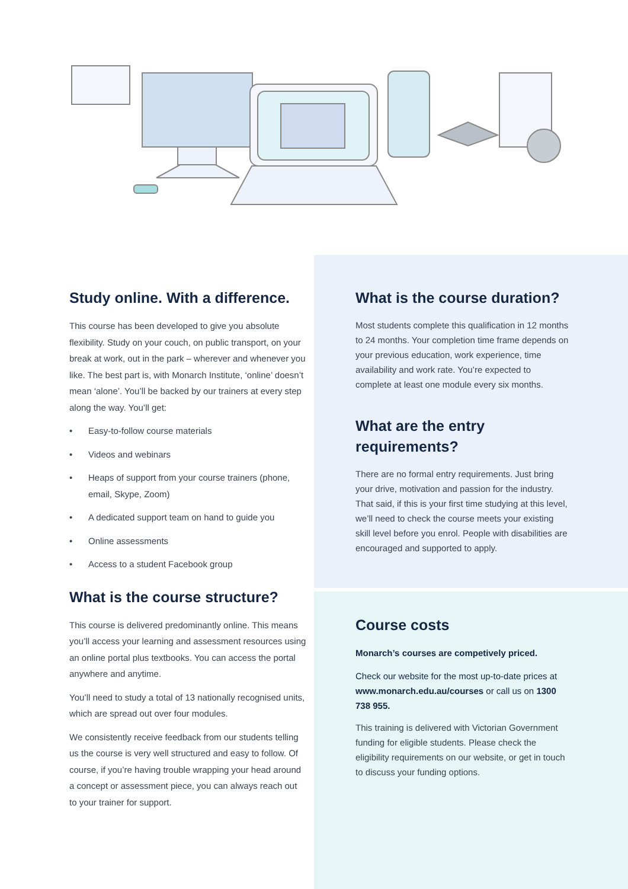Study online. With a difference.
This course has been developed to give you absolute flexibility. Study on your couch, on public transport, on your break at work, out in the park – wherever and whenever you like. The best part is, with Monarch Institute, ‘online’ doesn’t mean ‘alone’. You’ll be backed by our trainers at every step along the way. You’ll get:
• Easy-to-follow course materials
• Videos and webinars
• Heaps of support from your course trainers (phone, email, Skype, Zoom)
• A dedicated support team on hand to guide you
• Online assessments
• Access to a student Facebook group
What is the course structure?
This course is delivered predominantly online. This means you’ll access your learning and assessment resources using an online portal plus textbooks. You can access the portal anywhere and anytime.
You’ll need to study a total of 13 nationally recognised units, which are spread out over four modules.
We consistently receive feedback from our students telling us the course is very well structured and easy to follow. Of course, if you’re having trouble wrapping your head around a concept or assessment piece, you can always reach out to your trainer for support.
What is the course duration?
Most students complete this qualification in 12 months to 24 months. Your completion time frame depends on your previous education, work experience, time availability and work rate. You’re expected to complete at least one module every six months.
What are the entry requirements?
There are no formal entry requirements. Just bring your drive, motivation and passion for the industry. That said, if this is your first time studying at this level, we’ll need to check the course meets your existing skill level before you enrol. People with disabilities are encouraged and supported to apply.
Course costs
Monarch’s courses are competively priced.
Check our website for the most up-to-date prices at www.monarch.edu.au/courses or call us on 1300 738 955.
This training is delivered with Victorian Government funding for eligible students. Please check the eligibility requirements on our website, or get in touch to discuss your funding options.